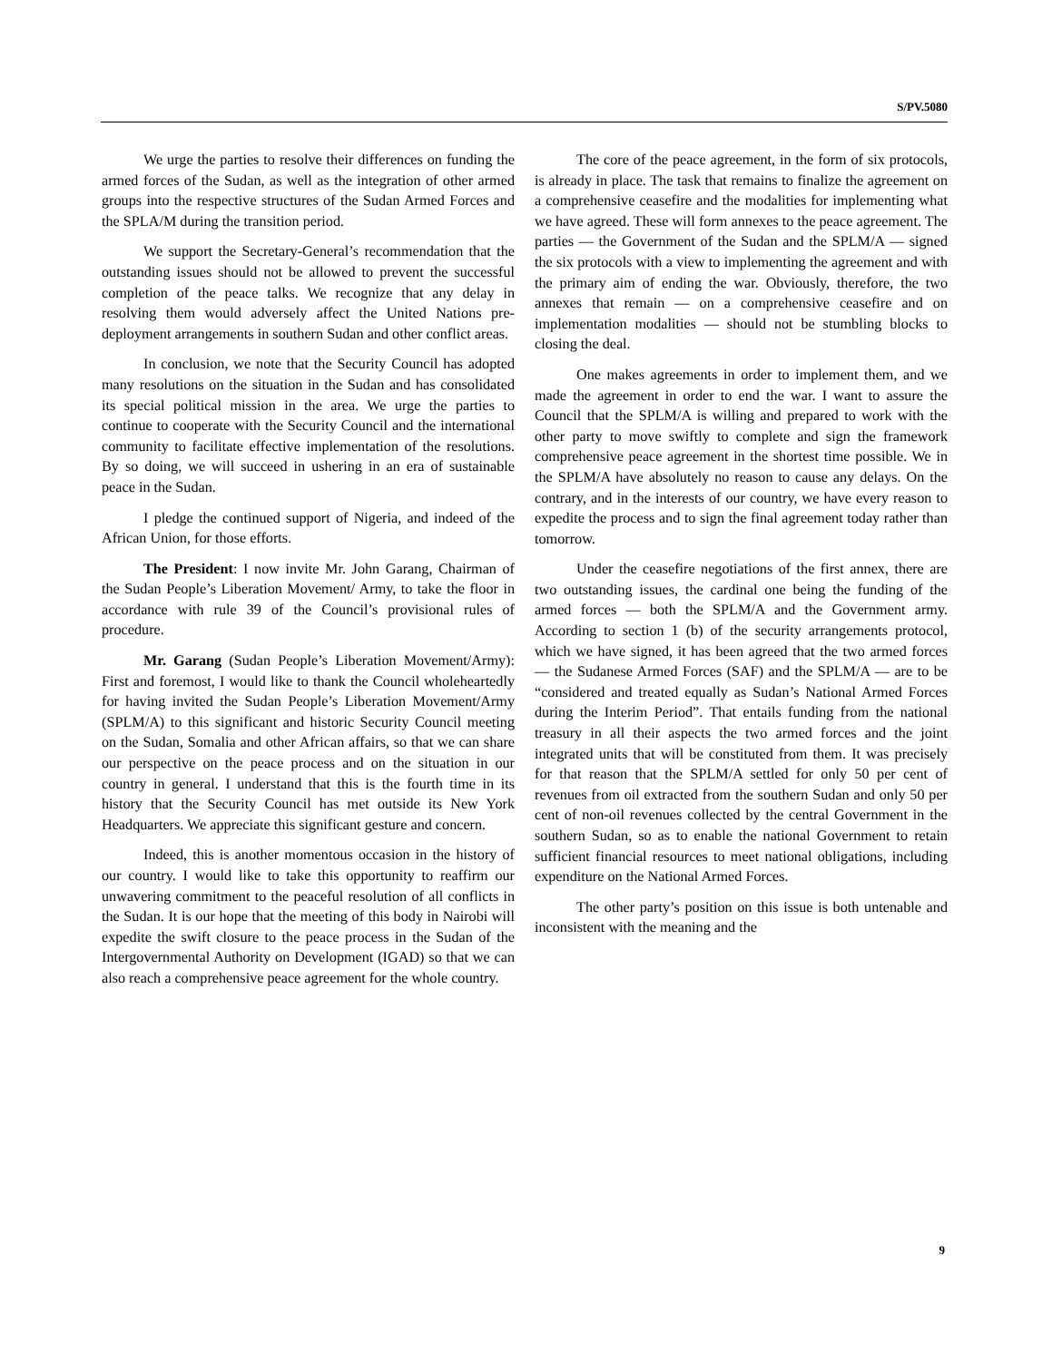S/PV.5080
We urge the parties to resolve their differences on funding the armed forces of the Sudan, as well as the integration of other armed groups into the respective structures of the Sudan Armed Forces and the SPLA/M during the transition period.
We support the Secretary-General’s recommendation that the outstanding issues should not be allowed to prevent the successful completion of the peace talks. We recognize that any delay in resolving them would adversely affect the United Nations pre-deployment arrangements in southern Sudan and other conflict areas.
In conclusion, we note that the Security Council has adopted many resolutions on the situation in the Sudan and has consolidated its special political mission in the area. We urge the parties to continue to cooperate with the Security Council and the international community to facilitate effective implementation of the resolutions. By so doing, we will succeed in ushering in an era of sustainable peace in the Sudan.
I pledge the continued support of Nigeria, and indeed of the African Union, for those efforts.
The President: I now invite Mr. John Garang, Chairman of the Sudan People’s Liberation Movement/ Army, to take the floor in accordance with rule 39 of the Council’s provisional rules of procedure.
Mr. Garang (Sudan People’s Liberation Movement/Army): First and foremost, I would like to thank the Council wholeheartedly for having invited the Sudan People’s Liberation Movement/Army (SPLM/A) to this significant and historic Security Council meeting on the Sudan, Somalia and other African affairs, so that we can share our perspective on the peace process and on the situation in our country in general. I understand that this is the fourth time in its history that the Security Council has met outside its New York Headquarters. We appreciate this significant gesture and concern.
Indeed, this is another momentous occasion in the history of our country. I would like to take this opportunity to reaffirm our unwavering commitment to the peaceful resolution of all conflicts in the Sudan. It is our hope that the meeting of this body in Nairobi will expedite the swift closure to the peace process in the Sudan of the Intergovernmental Authority on Development (IGAD) so that we can also reach a comprehensive peace agreement for the whole country.
The core of the peace agreement, in the form of six protocols, is already in place. The task that remains to finalize the agreement on a comprehensive ceasefire and the modalities for implementing what we have agreed. These will form annexes to the peace agreement. The parties — the Government of the Sudan and the SPLM/A — signed the six protocols with a view to implementing the agreement and with the primary aim of ending the war. Obviously, therefore, the two annexes that remain — on a comprehensive ceasefire and on implementation modalities — should not be stumbling blocks to closing the deal.
One makes agreements in order to implement them, and we made the agreement in order to end the war. I want to assure the Council that the SPLM/A is willing and prepared to work with the other party to move swiftly to complete and sign the framework comprehensive peace agreement in the shortest time possible. We in the SPLM/A have absolutely no reason to cause any delays. On the contrary, and in the interests of our country, we have every reason to expedite the process and to sign the final agreement today rather than tomorrow.
Under the ceasefire negotiations of the first annex, there are two outstanding issues, the cardinal one being the funding of the armed forces — both the SPLM/A and the Government army. According to section 1 (b) of the security arrangements protocol, which we have signed, it has been agreed that the two armed forces — the Sudanese Armed Forces (SAF) and the SPLM/A — are to be “considered and treated equally as Sudan’s National Armed Forces during the Interim Period”. That entails funding from the national treasury in all their aspects the two armed forces and the joint integrated units that will be constituted from them. It was precisely for that reason that the SPLM/A settled for only 50 per cent of revenues from oil extracted from the southern Sudan and only 50 per cent of non-oil revenues collected by the central Government in the southern Sudan, so as to enable the national Government to retain sufficient financial resources to meet national obligations, including expenditure on the National Armed Forces.
The other party’s position on this issue is both untenable and inconsistent with the meaning and the
9